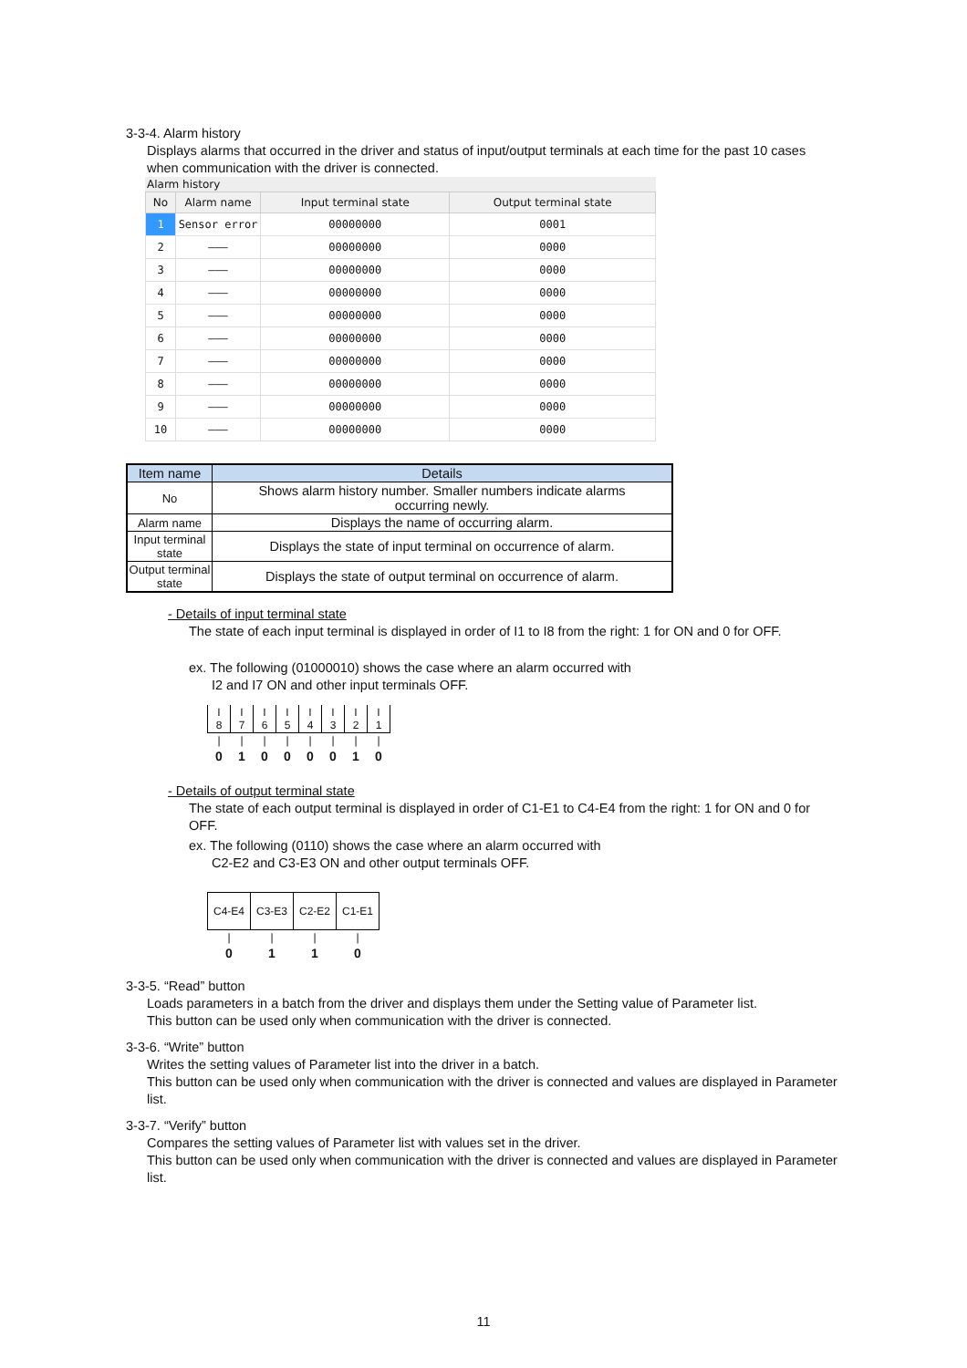3-3-4. Alarm history
Displays alarms that occurred in the driver and status of input/output terminals at each time for the past 10 cases when communication with the driver is connected.
Alarm history
| No | Alarm name | Input terminal state | Output terminal state |
| --- | --- | --- | --- |
| 1 | Sensor error | 00000000 | 0001 |
| 2 | ——— | 00000000 | 0000 |
| 3 | ——— | 00000000 | 0000 |
| 4 | ——— | 00000000 | 0000 |
| 5 | ——— | 00000000 | 0000 |
| 6 | ——— | 00000000 | 0000 |
| 7 | ——— | 00000000 | 0000 |
| 8 | ——— | 00000000 | 0000 |
| 9 | ——— | 00000000 | 0000 |
| 10 | ——— | 00000000 | 0000 |
| Item name | Details |
| --- | --- |
| No | Shows alarm history number. Smaller numbers indicate alarms occurring newly. |
| Alarm name | Displays the name of occurring alarm. |
| Input terminal state | Displays the state of input terminal on occurrence of alarm. |
| Output terminal state | Displays the state of output terminal on occurrence of alarm. |
- Details of input terminal state
The state of each input terminal is displayed in order of I1 to I8 from the right: 1 for ON and 0 for OFF.
ex. The following (01000010) shows the case where an alarm occurred with
I2 and I7 ON and other input terminals OFF.
| I 8 | I 7 | I 6 | I 5 | I 4 | I 3 | I 2 | I 1 |
| / | / | / | / | / | / | / | / |
| 0 | 1 | 0 | 0 | 0 | 0 | 1 | 0 |
- Details of output terminal state
The state of each output terminal is displayed in order of C1-E1 to C4-E4 from the right: 1 for ON and 0 for OFF.
ex. The following (0110) shows the case where an alarm occurred with
C2-E2 and C3-E3 ON and other output terminals OFF.
| C4-E4 | C3-E3 | C2-E2 | C1-E1 |
| / | / | / | / |
| 0 | 1 | 1 | 0 |
3-3-5. “Read” button
Loads parameters in a batch from the driver and displays them under the Setting value of Parameter list.
This button can be used only when communication with the driver is connected.
3-3-6. “Write” button
Writes the setting values of Parameter list into the driver in a batch.
This button can be used only when communication with the driver is connected and values are displayed in Parameter list.
3-3-7. “Verify” button
Compares the setting values of Parameter list with values set in the driver.
This button can be used only when communication with the driver is connected and values are displayed in Parameter list.
11